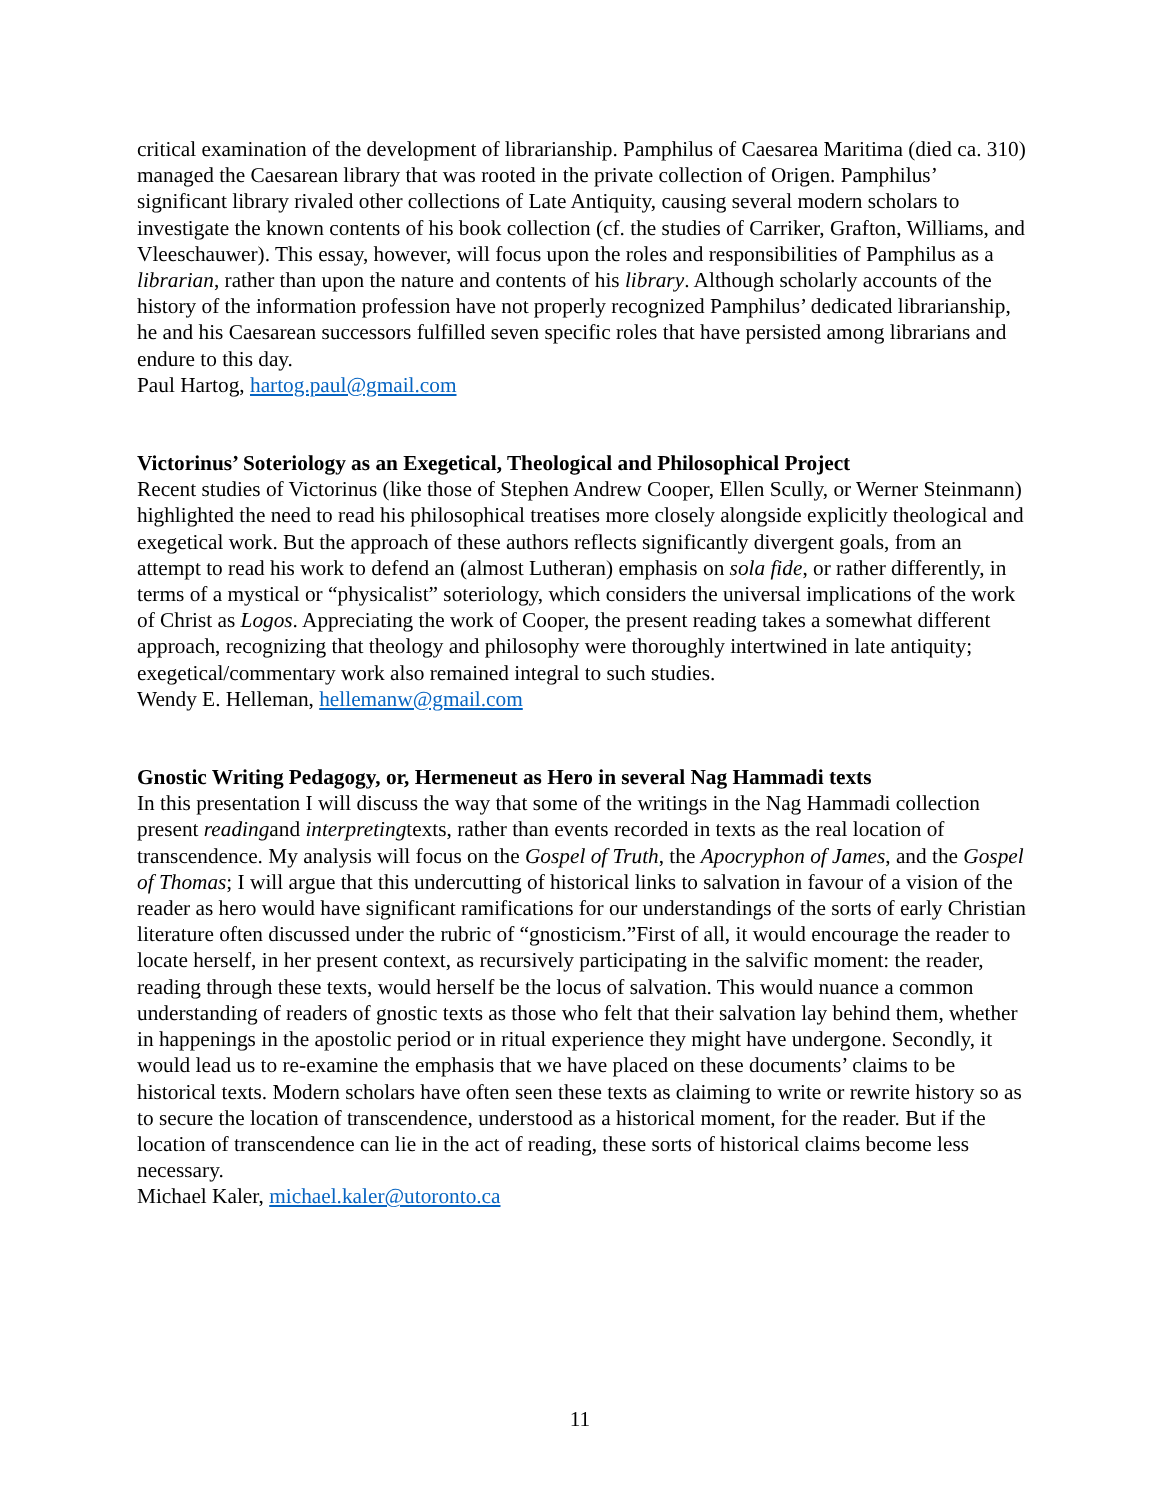critical examination of the development of librarianship. Pamphilus of Caesarea Maritima (died ca. 310) managed the Caesarean library that was rooted in the private collection of Origen. Pamphilus’ significant library rivaled other collections of Late Antiquity, causing several modern scholars to investigate the known contents of his book collection (cf. the studies of Carriker, Grafton, Williams, and Vleeschauwer). This essay, however, will focus upon the roles and responsibilities of Pamphilus as a librarian, rather than upon the nature and contents of his library. Although scholarly accounts of the history of the information profession have not properly recognized Pamphilus’ dedicated librarianship, he and his Caesarean successors fulfilled seven specific roles that have persisted among librarians and endure to this day.
Paul Hartog, hartog.paul@gmail.com
Victorinus’ Soteriology as an Exegetical, Theological and Philosophical Project
Recent studies of Victorinus (like those of Stephen Andrew Cooper, Ellen Scully, or Werner Steinmann) highlighted the need to read his philosophical treatises more closely alongside explicitly theological and exegetical work. But the approach of these authors reflects significantly divergent goals, from an attempt to read his work to defend an (almost Lutheran) emphasis on sola fide, or rather differently, in terms of a mystical or “physicalist” soteriology, which considers the universal implications of the work of Christ as Logos. Appreciating the work of Cooper, the present reading takes a somewhat different approach, recognizing that theology and philosophy were thoroughly intertwined in late antiquity; exegetical/commentary work also remained integral to such studies.
Wendy E. Helleman, hellemanw@gmail.com
Gnostic Writing Pedagogy, or, Hermeneut as Hero in several Nag Hammadi texts
In this presentation I will discuss the way that some of the writings in the Nag Hammadi collection present readingand interpretingtexts, rather than events recorded in texts as the real location of transcendence. My analysis will focus on the Gospel of Truth, the Apocryphon of James, and the Gospel of Thomas; I will argue that this undercutting of historical links to salvation in favour of a vision of the reader as hero would have significant ramifications for our understandings of the sorts of early Christian literature often discussed under the rubric of “gnosticism.”First of all, it would encourage the reader to locate herself, in her present context, as recursively participating in the salvific moment: the reader, reading through these texts, would herself be the locus of salvation. This would nuance a common understanding of readers of gnostic texts as those who felt that their salvation lay behind them, whether in happenings in the apostolic period or in ritual experience they might have undergone. Secondly, it would lead us to re-examine the emphasis that we have placed on these documents’ claims to be historical texts. Modern scholars have often seen these texts as claiming to write or rewrite history so as to secure the location of transcendence, understood as a historical moment, for the reader. But if the location of transcendence can lie in the act of reading, these sorts of historical claims become less necessary.
Michael Kaler, michael.kaler@utoronto.ca
11